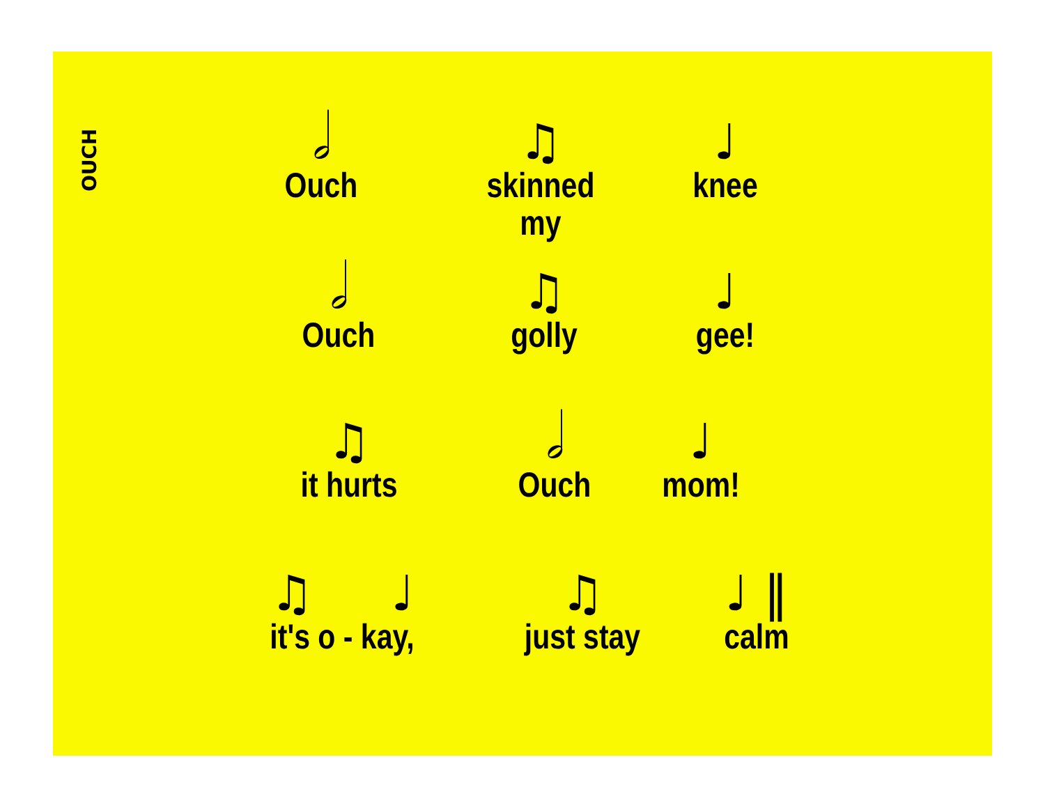OUCH
𝅗𝅥
Ouch
♫
skinned my
♩
knee
𝅗𝅥
Ouch
♫
golly
♩
gee!
♫
it hurts
𝅗𝅥
Ouch
♩
mom!
♫ ♩
it's o - kay,
♫
just stay
♩ ‖
calm